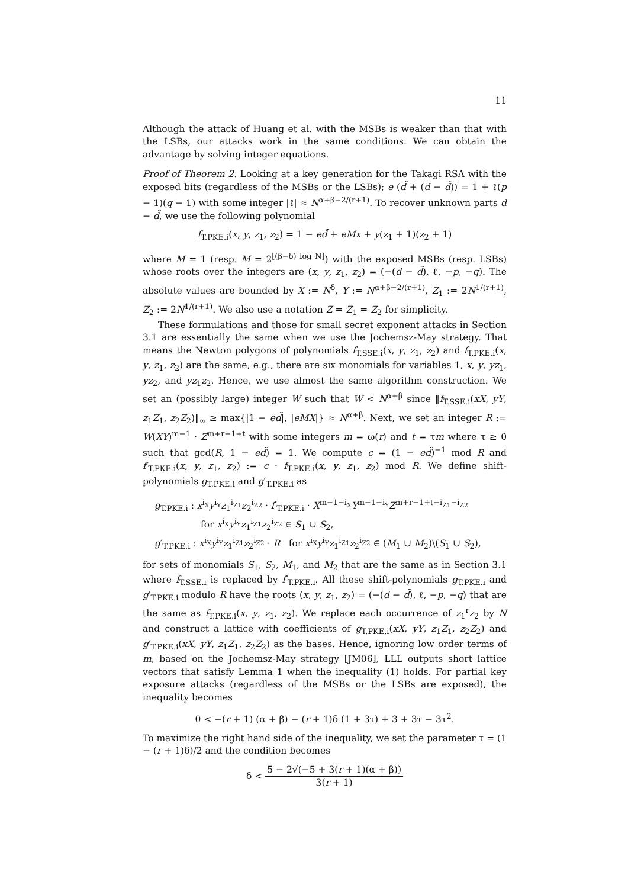11
Although the attack of Huang et al. with the MSBs is weaker than that with the LSBs, our attacks work in the same conditions. We can obtain the advantage by solving integer equations.
Proof of Theorem 2. Looking at a key generation for the Takagi RSA with the exposed bits (regardless of the MSBs or the LSBs); e (d̃ + (d − d̃)) = 1 + ℓ(p − 1)(q − 1) with some integer |ℓ| ≈ N<sup>α+β−2/(r+1)</sup>. To recover unknown parts d − d̃, we use the following polynomial
f<sub>T.PKE.i</sub>(x, y, z<sub>1</sub>, z<sub>2</sub>) = 1 − ed̃ + eMx + y(z<sub>1</sub> + 1)(z<sub>2</sub> + 1)
where M = 1 (resp. M = 2<sup>⌊(β−δ) log N⌋</sup>) with the exposed MSBs (resp. LSBs) whose roots over the integers are (x, y, z<sub>1</sub>, z<sub>2</sub>) = (−(d − d̃), ℓ, −p, −q). The absolute values are bounded by X := N<sup>δ</sup>, Y := N<sup>α+β−2/(r+1)</sup>, Z<sub>1</sub> := 2N<sup>1/(r+1)</sup>, Z<sub>2</sub> := 2N<sup>1/(r+1)</sup>. We also use a notation Z = Z<sub>1</sub> = Z<sub>2</sub> for simplicity.
These formulations and those for small secret exponent attacks in Section 3.1 are essentially the same when we use the Jochemsz-May strategy. That means the Newton polygons of polynomials f<sub>T.SSE.i</sub>(x, y, z<sub>1</sub>, z<sub>2</sub>) and f<sub>T.PKE.i</sub>(x, y, z<sub>1</sub>, z<sub>2</sub>) are the same, e.g., there are six monomials for variables 1, x, y, yz<sub>1</sub>, yz<sub>2</sub>, and yz<sub>1</sub>z<sub>2</sub>. Hence, we use almost the same algorithm construction. We set an (possibly large) integer W such that W < N<sup>α+β</sup> since ‖f<sub>T.SSE.i</sub>(xX, yY, z<sub>1</sub>Z<sub>1</sub>, z<sub>2</sub>Z<sub>2</sub>)‖<sub>∞</sub> ≥ max{|1 − ed̃|, |eMX|} ≈ N<sup>α+β</sup>. Next, we set an integer R := W(XY)<sup>m−1</sup> · Z<sup>m+r−1+t</sup> with some integers m = ω(r) and t = τm where τ ≥ 0 such that gcd(R, 1 − ed̃) = 1. We compute c = (1 − ed̃)<sup>−1</sup> mod R and f′<sub>T.PKE.i</sub>(x, y, z<sub>1</sub>, z<sub>2</sub>) := c · f<sub>T.PKE.i</sub>(x, y, z<sub>1</sub>, z<sub>2</sub>) mod R. We define shift-polynomials g<sub>T.PKE.i</sub> and g′<sub>T.PKE.i</sub> as
g<sub>T.PKE.i</sub> : x<sup>i<sub>X</sub></sup>y<sup>i<sub>Y</sub></sup>z<sub>1</sub><sup>i<sub>Z1</sub></sup>z<sub>2</sub><sup>i<sub>Z2</sub></sup> · f′<sub>T.PKE.i</sub> · X<sup>m−1−i<sub>X</sub></sup>Y<sup>m−1−i<sub>Y</sub></sup>Z<sup>m+r−1+t−i<sub>Z1</sub>−i<sub>Z2</sub></sup>
for x<sup>i<sub>X</sub></sup>y<sup>i<sub>Y</sub></sup>z<sub>1</sub><sup>i<sub>Z1</sub></sup>z<sub>2</sub><sup>i<sub>Z2</sub></sup> ∈ S<sub>1</sub> ∪ S<sub>2</sub>,
g′<sub>T.PKE.i</sub> : x<sup>i<sub>X</sub></sup>y<sup>i<sub>Y</sub></sup>z<sub>1</sub><sup>i<sub>Z1</sub></sup>z<sub>2</sub><sup>i<sub>Z2</sub></sup> · R for x<sup>i<sub>X</sub></sup>y<sup>i<sub>Y</sub></sup>z<sub>1</sub><sup>i<sub>Z1</sub></sup>z<sub>2</sub><sup>i<sub>Z2</sub></sup> ∈ (M<sub>1</sub> ∪ M<sub>2</sub>)\(S<sub>1</sub> ∪ S<sub>2</sub>),
for sets of monomials S<sub>1</sub>, S<sub>2</sub>, M<sub>1</sub>, and M<sub>2</sub> that are the same as in Section 3.1 where f<sub>T.SSE.i</sub> is replaced by f′<sub>T.PKE.i</sub>. All these shift-polynomials g<sub>T.PKE.i</sub> and g′<sub>T.PKE.i</sub> modulo R have the roots (x, y, z<sub>1</sub>, z<sub>2</sub>) = (−(d − d̃), ℓ, −p, −q) that are the same as f<sub>T.PKE.i</sub>(x, y, z<sub>1</sub>, z<sub>2</sub>). We replace each occurrence of z<sub>1</sub><sup>r</sup>z<sub>2</sub> by N and construct a lattice with coefficients of g<sub>T.PKE.i</sub>(xX, yY, z<sub>1</sub>Z<sub>1</sub>, z<sub>2</sub>Z<sub>2</sub>) and g′<sub>T.PKE.i</sub>(xX, yY, z<sub>1</sub>Z<sub>1</sub>, z<sub>2</sub>Z<sub>2</sub>) as the bases. Hence, ignoring low order terms of m, based on the Jochemsz-May strategy [JM06], LLL outputs short lattice vectors that satisfy Lemma 1 when the inequality (1) holds. For partial key exposure attacks (regardless of the MSBs or the LSBs are exposed), the inequality becomes
0 < −(r + 1) (α + β) − (r + 1)δ (1 + 3τ) + 3 + 3τ − 3τ<sup>2</sup>.
To maximize the right hand side of the inequality, we set the parameter τ = (1 − (r + 1)δ)/2 and the condition becomes
δ < 5 − 2√(−5 + 3(r + 1)(α + β)) 3(r + 1)